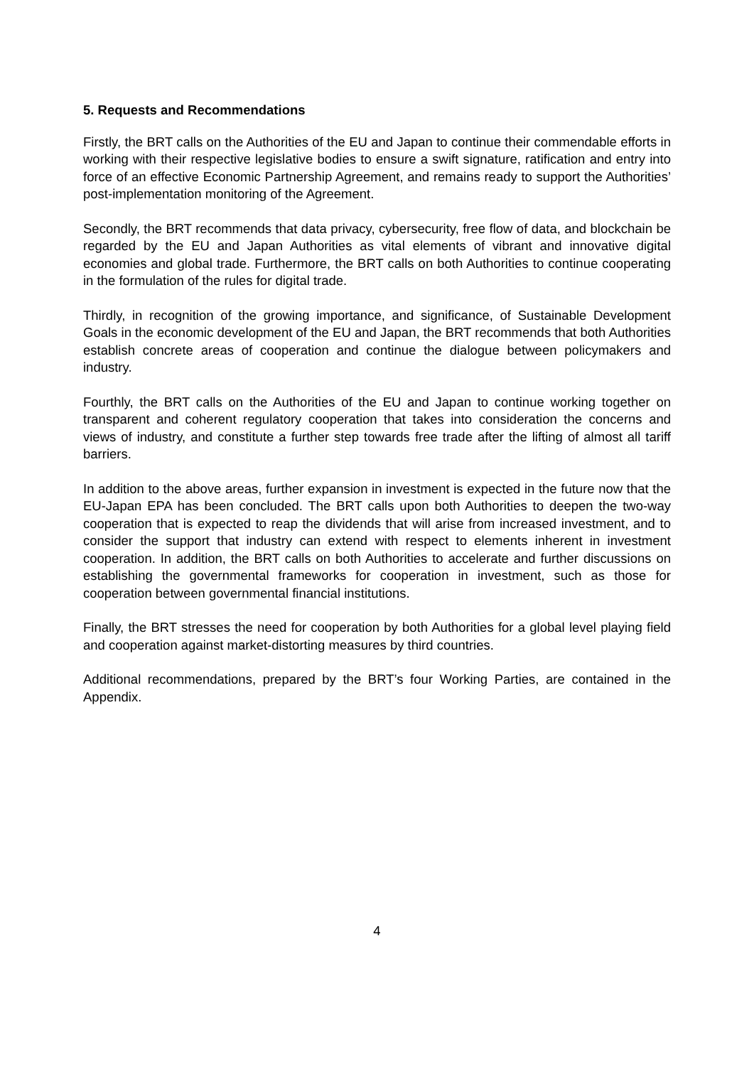5. Requests and Recommendations
Firstly, the BRT calls on the Authorities of the EU and Japan to continue their commendable efforts in working with their respective legislative bodies to ensure a swift signature, ratification and entry into force of an effective Economic Partnership Agreement, and remains ready to support the Authorities’ post-implementation monitoring of the Agreement.
Secondly, the BRT recommends that data privacy, cybersecurity, free flow of data, and blockchain be regarded by the EU and Japan Authorities as vital elements of vibrant and innovative digital economies and global trade. Furthermore, the BRT calls on both Authorities to continue cooperating in the formulation of the rules for digital trade.
Thirdly, in recognition of the growing importance, and significance, of Sustainable Development Goals in the economic development of the EU and Japan, the BRT recommends that both Authorities establish concrete areas of cooperation and continue the dialogue between policymakers and industry.
Fourthly, the BRT calls on the Authorities of the EU and Japan to continue working together on transparent and coherent regulatory cooperation that takes into consideration the concerns and views of industry, and constitute a further step towards free trade after the lifting of almost all tariff barriers.
In addition to the above areas, further expansion in investment is expected in the future now that the EU-Japan EPA has been concluded. The BRT calls upon both Authorities to deepen the two-way cooperation that is expected to reap the dividends that will arise from increased investment, and to consider the support that industry can extend with respect to elements inherent in investment cooperation. In addition, the BRT calls on both Authorities to accelerate and further discussions on establishing the governmental frameworks for cooperation in investment, such as those for cooperation between governmental financial institutions.
Finally, the BRT stresses the need for cooperation by both Authorities for a global level playing field and cooperation against market-distorting measures by third countries.
Additional recommendations, prepared by the BRT’s four Working Parties, are contained in the Appendix.
4